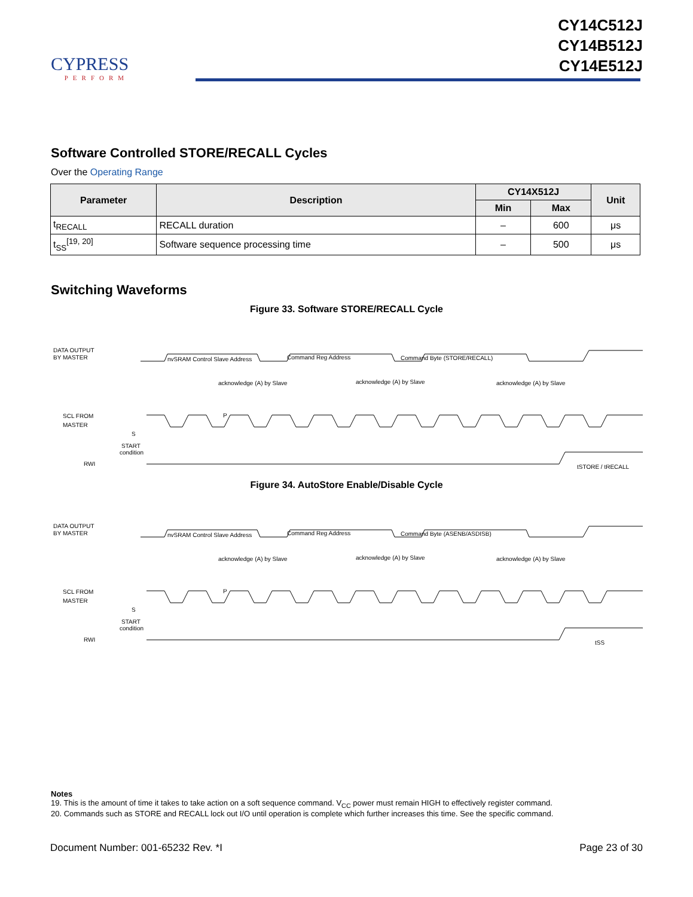CYPRESS
PERFORM
CY14C512J
CY14B512J
CY14E512J
Software Controlled STORE/RECALL Cycles
Over the Operating Range
| Parameter | Description | CY14X512J | | Unit |
| --- | --- | --- | --- | --- |
| | | Min | Max | |
| t<sub>RECALL</sub> | RECALL duration | – | 600 | μs |
| t<sub>SS</sub><sup>[19, 20]</sup> | Software sequence processing time | – | 500 | μs |
Switching Waveforms
Figure 33. Software STORE/RECALL Cycle
DATA OUTPUT
BY MASTER
nvSRAM Control Slave Address
Command Reg Address
Command Byte (STORE/RECALL)
acknowledge (A) by Slave
acknowledge (A) by Slave
acknowledge (A) by Slave
SCL FROM
MASTER
S
P
START
condition
RWI
tSTORE / tRECALL
Figure 34. AutoStore Enable/Disable Cycle
DATA OUTPUT
BY MASTER
nvSRAM Control Slave Address
Command Reg Address
Command Byte (ASENB/ASDISB)
acknowledge (A) by Slave
acknowledge (A) by Slave
acknowledge (A) by Slave
SCL FROM
MASTER
S
P
START
condition
RWI
tSS
Notes
19. This is the amount of time it takes to take action on a soft sequence command. V<sub>CC</sub> power must remain HIGH to effectively register command.
20. Commands such as STORE and RECALL lock out I/O until operation is complete which further increases this time. See the specific command.
Document Number: 001-65232 Rev. *I Page 23 of 30